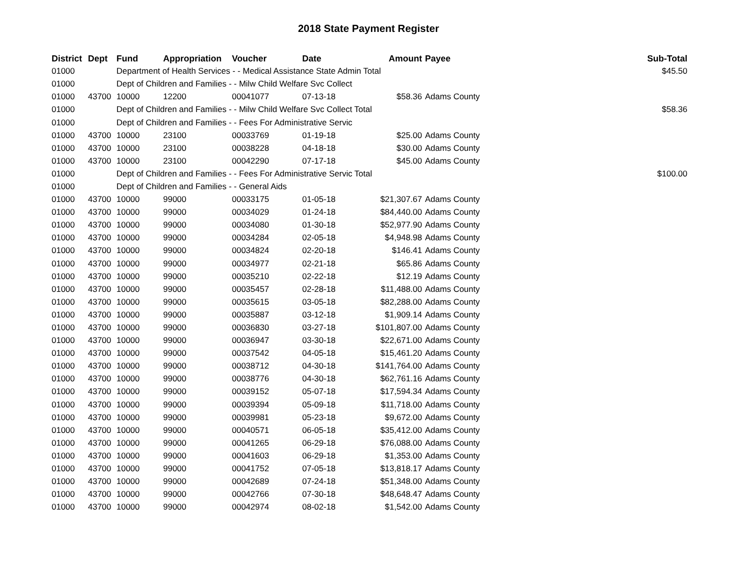2018 State Payment Register
| District | Dept | Fund | Appropriation | Voucher | Date | Amount | Payee | Sub-Total |
| --- | --- | --- | --- | --- | --- | --- | --- | --- |
| 01000 | | Department of Health Services - - Medical Assistance State Admin Total | | | | | | $45.50 |
| 01000 | | Dept of Children and Families - - Milw Child Welfare Svc Collect | | | | | | |
| 01000 | 43700 | 10000 | 12200 | 00041077 | 07-13-18 | $58.36 | Adams County | |
| 01000 | | Dept of Children and Families - - Milw Child Welfare Svc Collect Total | | | | | | $58.36 |
| 01000 | | Dept of Children and Families - - Fees For Administrative Servic | | | | | | |
| 01000 | 43700 | 10000 | 23100 | 00033769 | 01-19-18 | $25.00 | Adams County | |
| 01000 | 43700 | 10000 | 23100 | 00038228 | 04-18-18 | $30.00 | Adams County | |
| 01000 | 43700 | 10000 | 23100 | 00042290 | 07-17-18 | $45.00 | Adams County | |
| 01000 | | Dept of Children and Families - - Fees For Administrative Servic Total | | | | | | $100.00 |
| 01000 | | Dept of Children and Families - - General Aids | | | | | | |
| 01000 | 43700 | 10000 | 99000 | 00033175 | 01-05-18 | $21,307.67 | Adams County | |
| 01000 | 43700 | 10000 | 99000 | 00034029 | 01-24-18 | $84,440.00 | Adams County | |
| 01000 | 43700 | 10000 | 99000 | 00034080 | 01-30-18 | $52,977.90 | Adams County | |
| 01000 | 43700 | 10000 | 99000 | 00034284 | 02-05-18 | $4,948.98 | Adams County | |
| 01000 | 43700 | 10000 | 99000 | 00034824 | 02-20-18 | $146.41 | Adams County | |
| 01000 | 43700 | 10000 | 99000 | 00034977 | 02-21-18 | $65.86 | Adams County | |
| 01000 | 43700 | 10000 | 99000 | 00035210 | 02-22-18 | $12.19 | Adams County | |
| 01000 | 43700 | 10000 | 99000 | 00035457 | 02-28-18 | $11,488.00 | Adams County | |
| 01000 | 43700 | 10000 | 99000 | 00035615 | 03-05-18 | $82,288.00 | Adams County | |
| 01000 | 43700 | 10000 | 99000 | 00035887 | 03-12-18 | $1,909.14 | Adams County | |
| 01000 | 43700 | 10000 | 99000 | 00036830 | 03-27-18 | $101,807.00 | Adams County | |
| 01000 | 43700 | 10000 | 99000 | 00036947 | 03-30-18 | $22,671.00 | Adams County | |
| 01000 | 43700 | 10000 | 99000 | 00037542 | 04-05-18 | $15,461.20 | Adams County | |
| 01000 | 43700 | 10000 | 99000 | 00038712 | 04-30-18 | $141,764.00 | Adams County | |
| 01000 | 43700 | 10000 | 99000 | 00038776 | 04-30-18 | $62,761.16 | Adams County | |
| 01000 | 43700 | 10000 | 99000 | 00039152 | 05-07-18 | $17,594.34 | Adams County | |
| 01000 | 43700 | 10000 | 99000 | 00039394 | 05-09-18 | $11,718.00 | Adams County | |
| 01000 | 43700 | 10000 | 99000 | 00039981 | 05-23-18 | $9,672.00 | Adams County | |
| 01000 | 43700 | 10000 | 99000 | 00040571 | 06-05-18 | $35,412.00 | Adams County | |
| 01000 | 43700 | 10000 | 99000 | 00041265 | 06-29-18 | $76,088.00 | Adams County | |
| 01000 | 43700 | 10000 | 99000 | 00041603 | 06-29-18 | $1,353.00 | Adams County | |
| 01000 | 43700 | 10000 | 99000 | 00041752 | 07-05-18 | $13,818.17 | Adams County | |
| 01000 | 43700 | 10000 | 99000 | 00042689 | 07-24-18 | $51,348.00 | Adams County | |
| 01000 | 43700 | 10000 | 99000 | 00042766 | 07-30-18 | $48,648.47 | Adams County | |
| 01000 | 43700 | 10000 | 99000 | 00042974 | 08-02-18 | $1,542.00 | Adams County | |